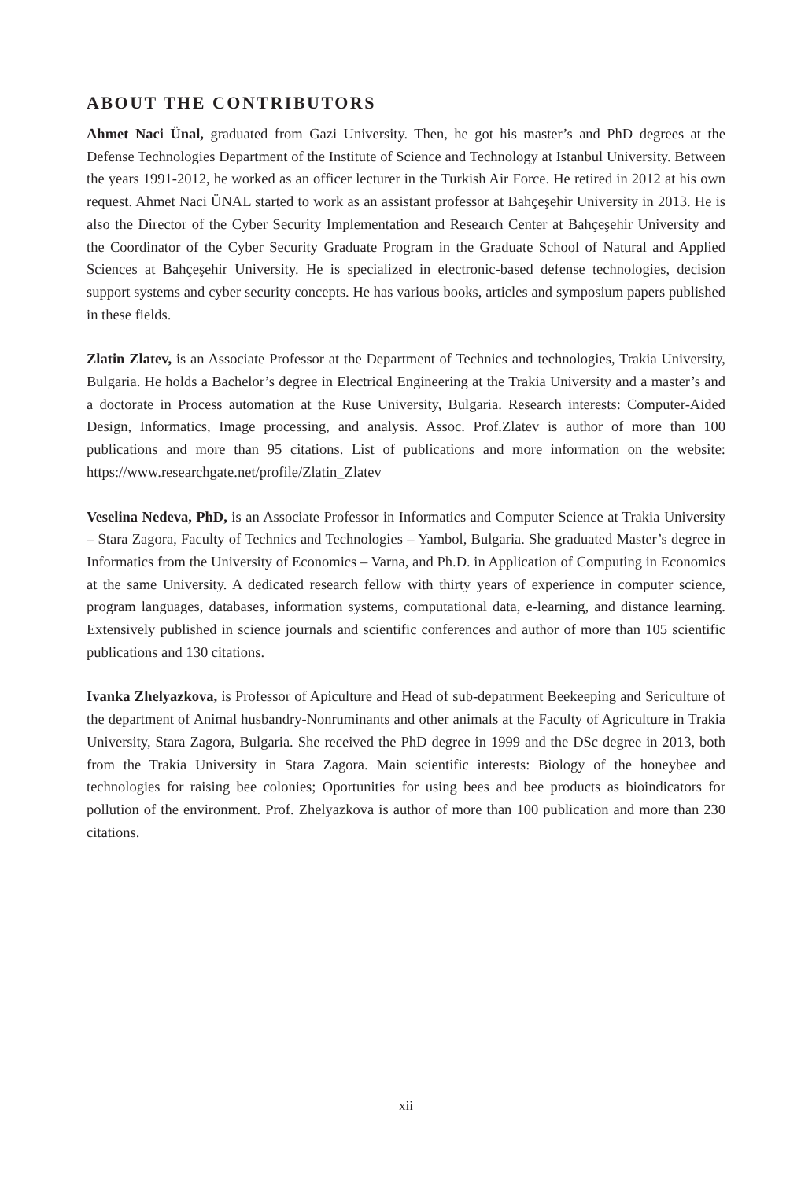ABOUT THE CONTRIBUTORS
Ahmet Naci Ünal, graduated from Gazi University. Then, he got his master’s and PhD degrees at the Defense Technologies Department of the Institute of Science and Technology at Istanbul University. Between the years 1991-2012, he worked as an officer lecturer in the Turkish Air Force. He retired in 2012 at his own request. Ahmet Naci ÜNAL started to work as an assistant professor at Bahçeşehir University in 2013. He is also the Director of the Cyber Security Implementation and Research Center at Bahçeşehir University and the Coordinator of the Cyber Security Graduate Program in the Graduate School of Natural and Applied Sciences at Bahçeşehir University. He is specialized in electronic-based defense technologies, decision support systems and cyber security concepts. He has various books, articles and symposium papers published in these fields.
Zlatin Zlatev, is an Associate Professor at the Department of Technics and technologies, Trakia University, Bulgaria. He holds a Bachelor’s degree in Electrical Engineering at the Trakia University and a master’s and a doctorate in Process automation at the Ruse University, Bulgaria. Research interests: Computer-Aided Design, Informatics, Image processing, and analysis. Assoc. Prof.Zlatev is author of more than 100 publications and more than 95 citations. List of publications and more information on the website: https://www.researchgate.net/profile/Zlatin_Zlatev
Veselina Nedeva, PhD, is an Associate Professor in Informatics and Computer Science at Trakia University – Stara Zagora, Faculty of Technics and Technologies – Yambol, Bulgaria. She graduated Master’s degree in Informatics from the University of Economics – Varna, and Ph.D. in Application of Computing in Economics at the same University. A dedicated research fellow with thirty years of experience in computer science, program languages, databases, information systems, computational data, e-learning, and distance learning. Extensively published in science journals and scientific conferences and author of more than 105 scientific publications and 130 citations.
Ivanka Zhelyazkova, is Professor of Apiculture and Head of sub-depatrment Beekeeping and Sericulture of the department of Animal husbandry-Nonruminants and other animals at the Faculty of Agriculture in Trakia University, Stara Zagora, Bulgaria. She received the PhD degree in 1999 and the DSc degree in 2013, both from the Trakia University in Stara Zagora. Main scientific interests: Biology of the honeybee and technologies for raising bee colonies; Oportunities for using bees and bee products as bioindicators for pollution of the environment. Prof. Zhelyazkova is author of more than 100 publication and more than 230 citations.
xii